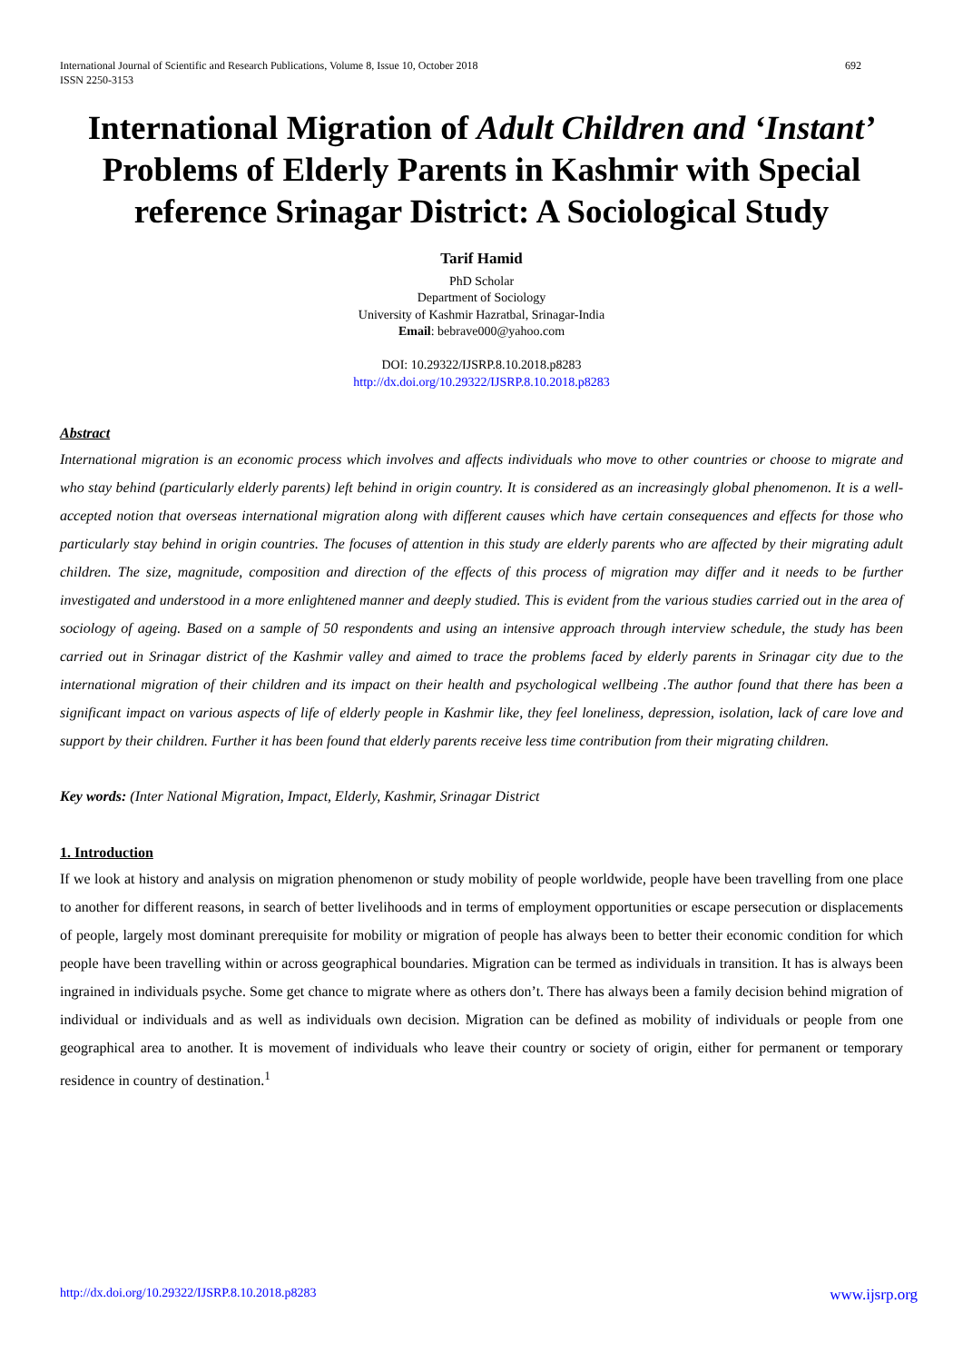International Journal of Scientific and Research Publications, Volume 8, Issue 10, October 2018
ISSN 2250-3153
692
International Migration of Adult Children and ‘Instant’ Problems of Elderly Parents in Kashmir with Special reference Srinagar District: A Sociological Study
Tarif Hamid
PhD Scholar
Department of Sociology
University of Kashmir Hazratbal, Srinagar-India
Email: bebrave000@yahoo.com
DOI: 10.29322/IJSRP.8.10.2018.p8283
http://dx.doi.org/10.29322/IJSRP.8.10.2018.p8283
Abstract
International migration is an economic process which involves and affects individuals who move to other countries or choose to migrate and who stay behind (particularly elderly parents) left behind in origin country. It is considered as an increasingly global phenomenon. It is a well-accepted notion that overseas international migration along with different causes which have certain consequences and effects for those who particularly stay behind in origin countries. The focuses of attention in this study are elderly parents who are affected by their migrating adult children. The size, magnitude, composition and direction of the effects of this process of migration may differ and it needs to be further investigated and understood in a more enlightened manner and deeply studied. This is evident from the various studies carried out in the area of sociology of ageing. Based on a sample of 50 respondents and using an intensive approach through interview schedule, the study has been carried out in Srinagar district of the Kashmir valley and aimed to trace the problems faced by elderly parents in Srinagar city due to the international migration of their children and its impact on their health and psychological wellbeing .The author found that there has been a significant impact on various aspects of life of elderly people in Kashmir like, they feel loneliness, depression, isolation, lack of care love and support by their children. Further it has been found that elderly parents receive less time contribution from their migrating children.
Key words: (Inter National Migration, Impact, Elderly, Kashmir, Srinagar District
1. Introduction
If we look at history and analysis on migration phenomenon or study mobility of people worldwide, people have been travelling from one place to another for different reasons, in search of better livelihoods and in terms of employment opportunities or escape persecution or displacements of people, largely most dominant prerequisite for mobility or migration of people has always been to better their economic condition for which people have been travelling within or across geographical boundaries. Migration can be termed as individuals in transition. It has is always been ingrained in individuals psyche. Some get chance to migrate where as others don’t. There has always been a family decision behind migration of individual or individuals and as well as individuals own decision. Migration can be defined as mobility of individuals or people from one geographical area to another. It is movement of individuals who leave their country or society of origin, either for permanent or temporary residence in country of destination.<sup>1</sup>
http://dx.doi.org/10.29322/IJSRP.8.10.2018.p8283 www.ijsrp.org